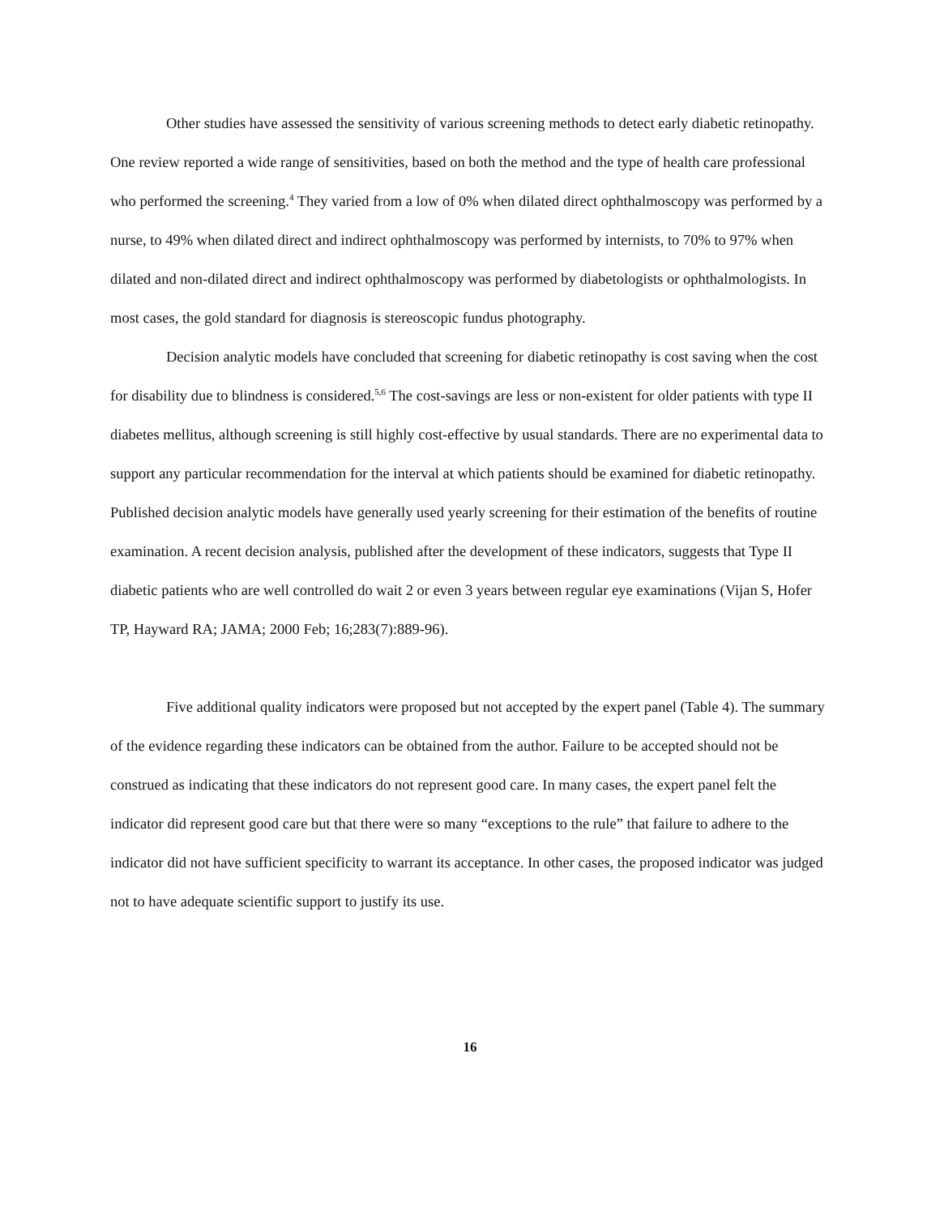Other studies have assessed the sensitivity of various screening methods to detect early diabetic retinopathy. One review reported a wide range of sensitivities, based on both the method and the type of health care professional who performed the screening.<sup>4</sup> They varied from a low of 0% when dilated direct ophthalmoscopy was performed by a nurse, to 49% when dilated direct and indirect ophthalmoscopy was performed by internists, to 70% to 97% when dilated and non-dilated direct and indirect ophthalmoscopy was performed by diabetologists or ophthalmologists. In most cases, the gold standard for diagnosis is stereoscopic fundus photography.
Decision analytic models have concluded that screening for diabetic retinopathy is cost saving when the cost for disability due to blindness is considered.<sup>5,6</sup> The cost-savings are less or non-existent for older patients with type II diabetes mellitus, although screening is still highly cost-effective by usual standards. There are no experimental data to support any particular recommendation for the interval at which patients should be examined for diabetic retinopathy. Published decision analytic models have generally used yearly screening for their estimation of the benefits of routine examination. A recent decision analysis, published after the development of these indicators, suggests that Type II diabetic patients who are well controlled do wait 2 or even 3 years between regular eye examinations (Vijan S, Hofer TP, Hayward RA; JAMA; 2000 Feb; 16;283(7):889-96).
Five additional quality indicators were proposed but not accepted by the expert panel (Table 4). The summary of the evidence regarding these indicators can be obtained from the author. Failure to be accepted should not be construed as indicating that these indicators do not represent good care. In many cases, the expert panel felt the indicator did represent good care but that there were so many “exceptions to the rule” that failure to adhere to the indicator did not have sufficient specificity to warrant its acceptance. In other cases, the proposed indicator was judged not to have adequate scientific support to justify its use.
16